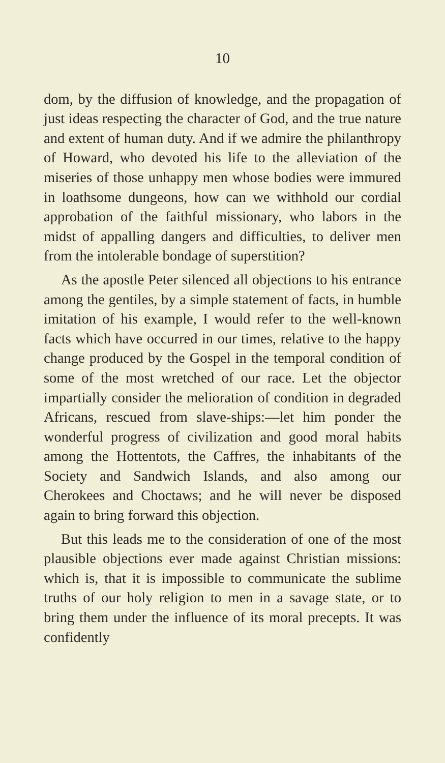10
dom, by the diffusion of knowledge, and the propagation of just ideas respecting the character of God, and the true nature and extent of human duty. And if we admire the philanthropy of Howard, who devoted his life to the alleviation of the miseries of those unhappy men whose bodies were immured in loathsome dungeons, how can we withhold our cordial approbation of the faithful missionary, who labors in the midst of appalling dangers and difficulties, to deliver men from the intolerable bondage of superstition?
As the apostle Peter silenced all objections to his entrance among the gentiles, by a simple statement of facts, in humble imitation of his example, I would refer to the well-known facts which have occurred in our times, relative to the happy change produced by the Gospel in the temporal condition of some of the most wretched of our race. Let the objector impartially consider the melioration of condition in degraded Africans, rescued from slave-ships:—let him ponder the wonderful progress of civilization and good moral habits among the Hottentots, the Caffres, the inhabitants of the Society and Sandwich Islands, and also among our Cherokees and Choctaws; and he will never be disposed again to bring forward this objection.
But this leads me to the consideration of one of the most plausible objections ever made against Christian missions: which is, that it is impossible to communicate the sublime truths of our holy religion to men in a savage state, or to bring them under the influence of its moral precepts. It was confidently